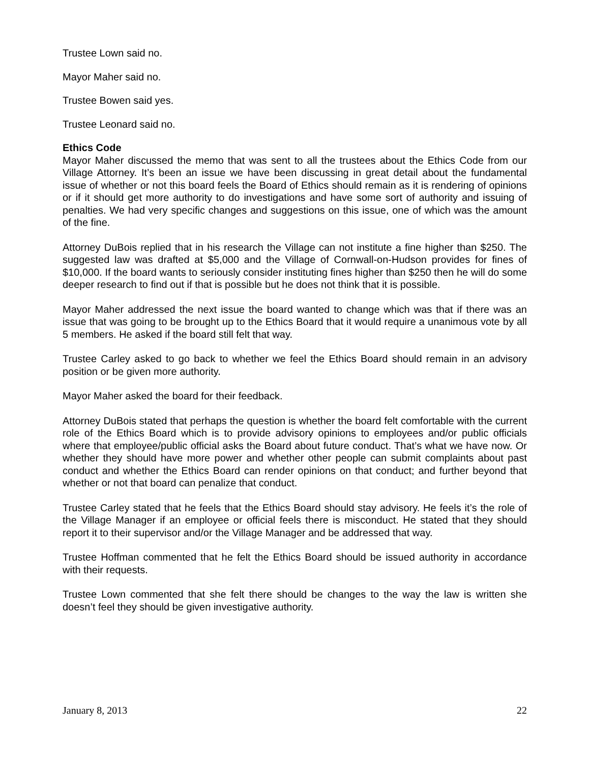Trustee Lown said no.
Mayor Maher said no.
Trustee Bowen said yes.
Trustee Leonard said no.
Ethics Code
Mayor Maher discussed the memo that was sent to all the trustees about the Ethics Code from our Village Attorney. It’s been an issue we have been discussing in great detail about the fundamental issue of whether or not this board feels the Board of Ethics should remain as it is rendering of opinions or if it should get more authority to do investigations and have some sort of authority and issuing of penalties. We had very specific changes and suggestions on this issue, one of which was the amount of the fine.
Attorney DuBois replied that in his research the Village can not institute a fine higher than $250. The suggested law was drafted at $5,000 and the Village of Cornwall-on-Hudson provides for fines of $10,000. If the board wants to seriously consider instituting fines higher than $250 then he will do some deeper research to find out if that is possible but he does not think that it is possible.
Mayor Maher addressed the next issue the board wanted to change which was that if there was an issue that was going to be brought up to the Ethics Board that it would require a unanimous vote by all 5 members. He asked if the board still felt that way.
Trustee Carley asked to go back to whether we feel the Ethics Board should remain in an advisory position or be given more authority.
Mayor Maher asked the board for their feedback.
Attorney DuBois stated that perhaps the question is whether the board felt comfortable with the current role of the Ethics Board which is to provide advisory opinions to employees and/or public officials where that employee/public official asks the Board about future conduct. That’s what we have now. Or whether they should have more power and whether other people can submit complaints about past conduct and whether the Ethics Board can render opinions on that conduct; and further beyond that whether or not that board can penalize that conduct.
Trustee Carley stated that he feels that the Ethics Board should stay advisory. He feels it’s the role of the Village Manager if an employee or official feels there is misconduct. He stated that they should report it to their supervisor and/or the Village Manager and be addressed that way.
Trustee Hoffman commented that he felt the Ethics Board should be issued authority in accordance with their requests.
Trustee Lown commented that she felt there should be changes to the way the law is written she doesn’t feel they should be given investigative authority.
January 8, 2013 22